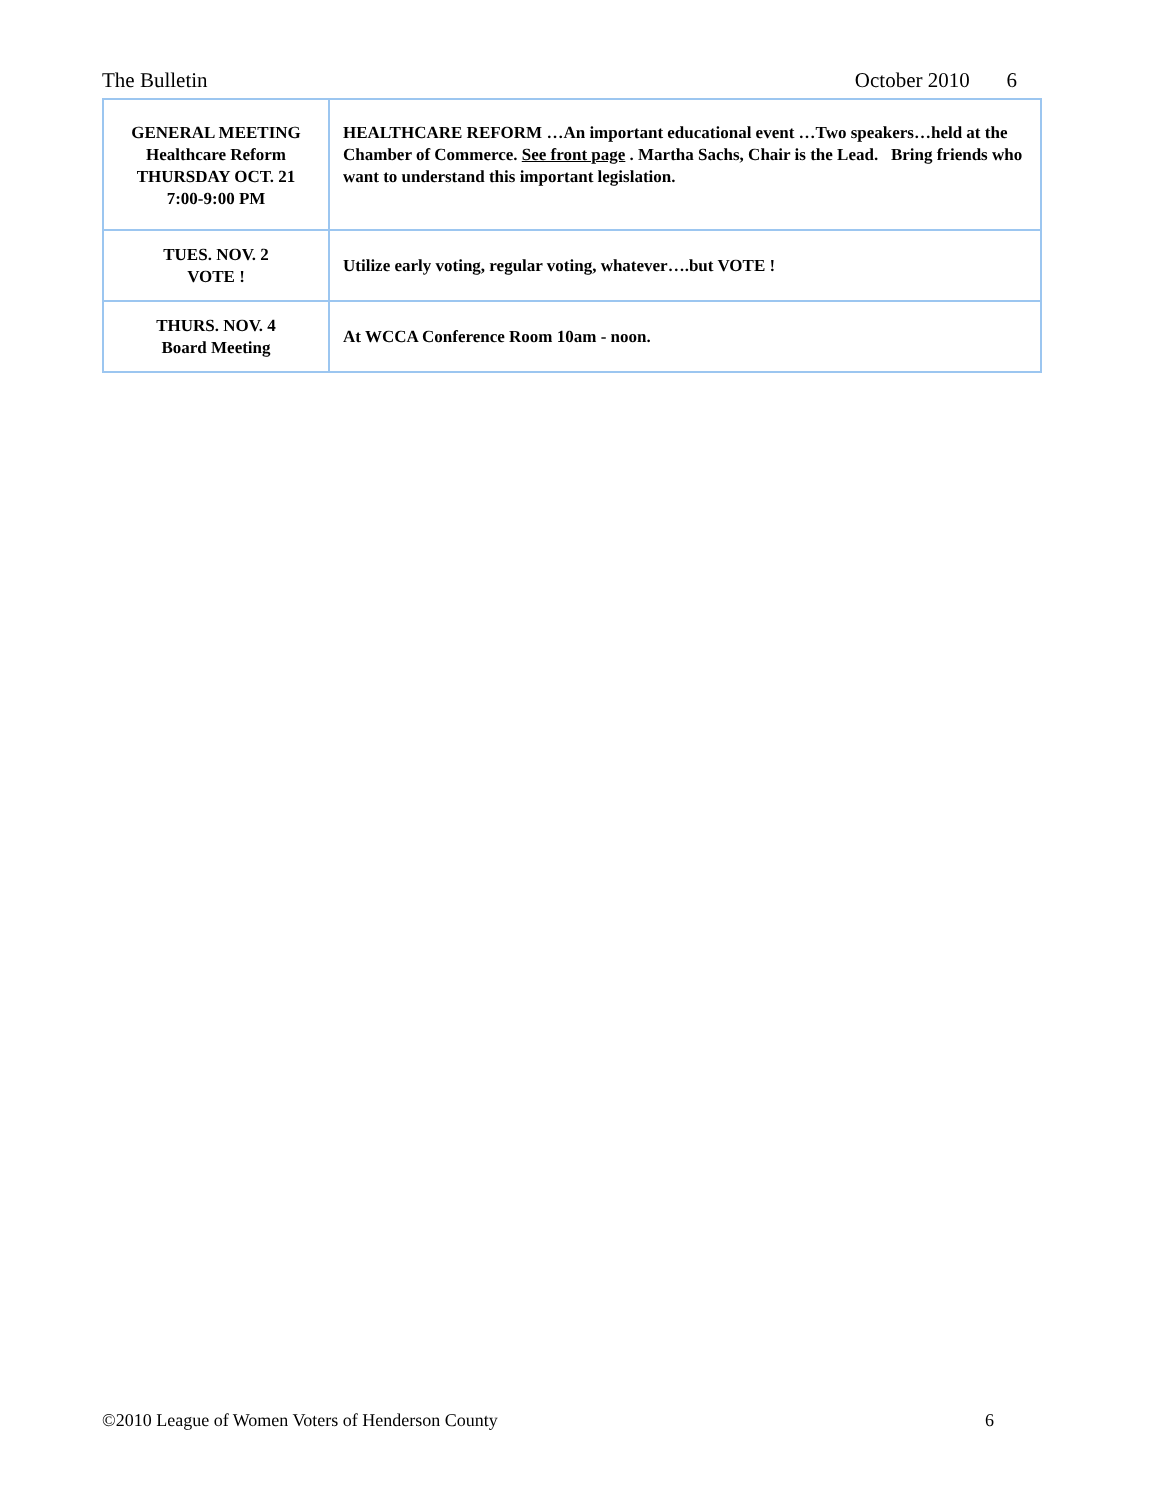The Bulletin October 2010 6
| GENERAL MEETING Healthcare Reform THURSDAY OCT. 21 7:00-9:00 PM | HEALTHCARE REFORM …An important educational event …Two speakers…held at the Chamber of Commerce. See front page . Martha Sachs, Chair is the Lead. Bring friends who want to understand this important legislation. |
| TUES. NOV. 2 VOTE ! | Utilize early voting, regular voting, whatever….but VOTE ! |
| THURS. NOV. 4 Board Meeting | At WCCA Conference Room 10am - noon. |
©2010 League of Women Voters of Henderson County 6